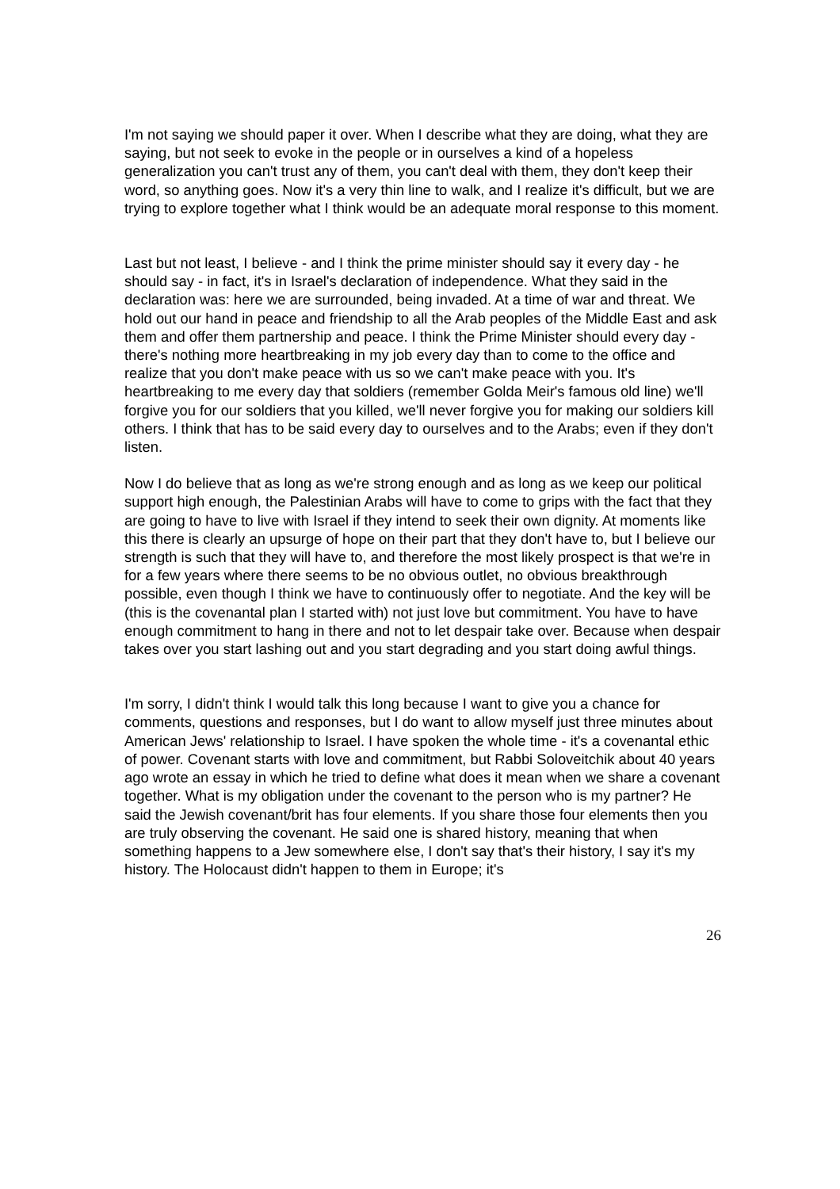I'm not saying we should paper it over. When I describe what they are doing, what they are saying, but not seek to evoke in the people or in ourselves a kind of a hopeless generalization you can't trust any of them, you can't deal with them, they don't keep their word, so anything goes. Now it's a very thin line to walk, and I realize it's difficult, but we are trying to explore together what I think would be an adequate moral response to this moment.
Last but not least, I believe - and I think the prime minister should say it every day - he should say - in fact, it's in Israel's declaration of independence. What they said in the declaration was: here we are surrounded, being invaded. At a time of war and threat. We hold out our hand in peace and friendship to all the Arab peoples of the Middle East and ask them and offer them partnership and peace. I think the Prime Minister should every day - there's nothing more heartbreaking in my job every day than to come to the office and realize that you don't make peace with us so we can't make peace with you. It's heartbreaking to me every day that soldiers (remember Golda Meir's famous old line) we'll forgive you for our soldiers that you killed, we'll never forgive you for making our soldiers kill others. I think that has to be said every day to ourselves and to the Arabs; even if they don't listen.
Now I do believe that as long as we're strong enough and as long as we keep our political support high enough, the Palestinian Arabs will have to come to grips with the fact that they are going to have to live with Israel if they intend to seek their own dignity. At moments like this there is clearly an upsurge of hope on their part that they don't have to, but I believe our strength is such that they will have to, and therefore the most likely prospect is that we're in for a few years where there seems to be no obvious outlet, no obvious breakthrough possible, even though I think we have to continuously offer to negotiate. And the key will be (this is the covenantal plan I started with) not just love but commitment. You have to have enough commitment to hang in there and not to let despair take over. Because when despair takes over you start lashing out and you start degrading and you start doing awful things.
I'm sorry, I didn't think I would talk this long because I want to give you a chance for comments, questions and responses, but I do want to allow myself just three minutes about American Jews' relationship to Israel. I have spoken the whole time - it's a covenantal ethic of power. Covenant starts with love and commitment, but Rabbi Soloveitchik about 40 years ago wrote an essay in which he tried to define what does it mean when we share a covenant together. What is my obligation under the covenant to the person who is my partner? He said the Jewish covenant/brit has four elements. If you share those four elements then you are truly observing the covenant. He said one is shared history, meaning that when something happens to a Jew somewhere else, I don't say that's their history, I say it's my history. The Holocaust didn't happen to them in Europe; it's
26